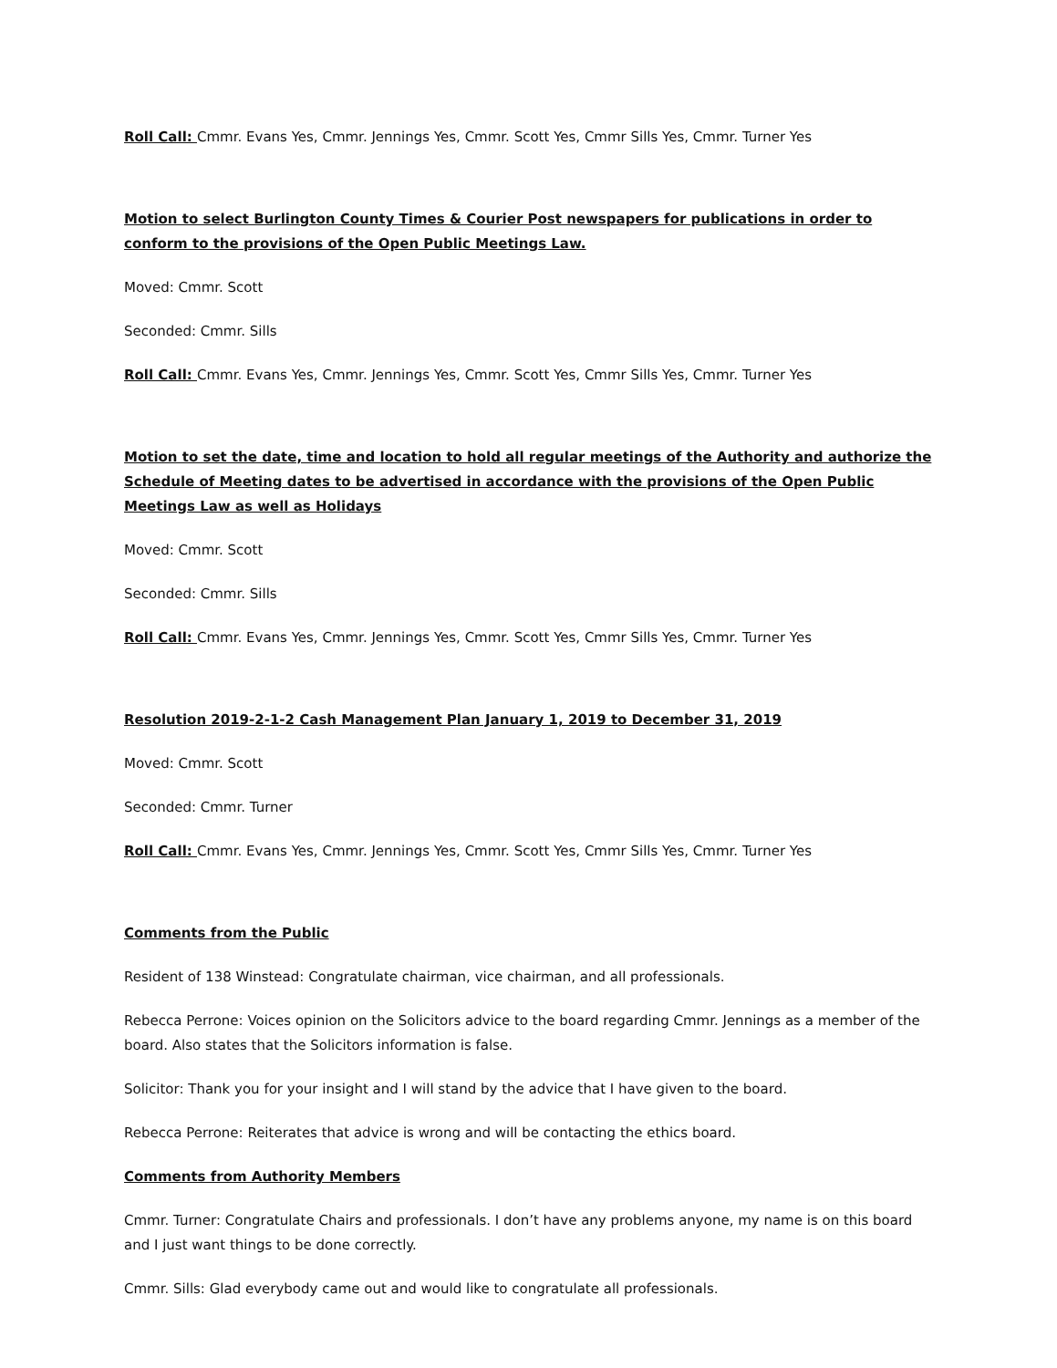Roll Call: Cmmr. Evans Yes, Cmmr. Jennings Yes, Cmmr. Scott Yes, Cmmr Sills Yes, Cmmr. Turner Yes
Motion to select Burlington County Times & Courier Post newspapers for publications in order to conform to the provisions of the Open Public Meetings Law.
Moved: Cmmr. Scott
Seconded: Cmmr. Sills
Roll Call: Cmmr. Evans Yes, Cmmr. Jennings Yes, Cmmr. Scott Yes, Cmmr Sills Yes, Cmmr. Turner Yes
Motion to set the date, time and location to hold all regular meetings of the Authority and authorize the Schedule of Meeting dates to be advertised in accordance with the provisions of the Open Public Meetings Law as well as Holidays
Moved: Cmmr. Scott
Seconded: Cmmr. Sills
Roll Call: Cmmr. Evans Yes, Cmmr. Jennings Yes, Cmmr. Scott Yes, Cmmr Sills Yes, Cmmr. Turner Yes
Resolution 2019-2-1-2 Cash Management Plan January 1, 2019 to December 31, 2019
Moved: Cmmr. Scott
Seconded: Cmmr. Turner
Roll Call: Cmmr. Evans Yes, Cmmr. Jennings Yes, Cmmr. Scott Yes, Cmmr Sills Yes, Cmmr. Turner Yes
Comments from the Public
Resident of 138 Winstead: Congratulate chairman, vice chairman, and all professionals.
Rebecca Perrone: Voices opinion on the Solicitors advice to the board regarding Cmmr. Jennings as a member of the board. Also states that the Solicitors information is false.
Solicitor: Thank you for your insight and I will stand by the advice that I have given to the board.
Rebecca Perrone: Reiterates that advice is wrong and will be contacting the ethics board.
Comments from Authority Members
Cmmr. Turner: Congratulate Chairs and professionals. I don’t have any problems anyone, my name is on this board and I just want things to be done correctly.
Cmmr. Sills: Glad everybody came out and would like to congratulate all professionals.